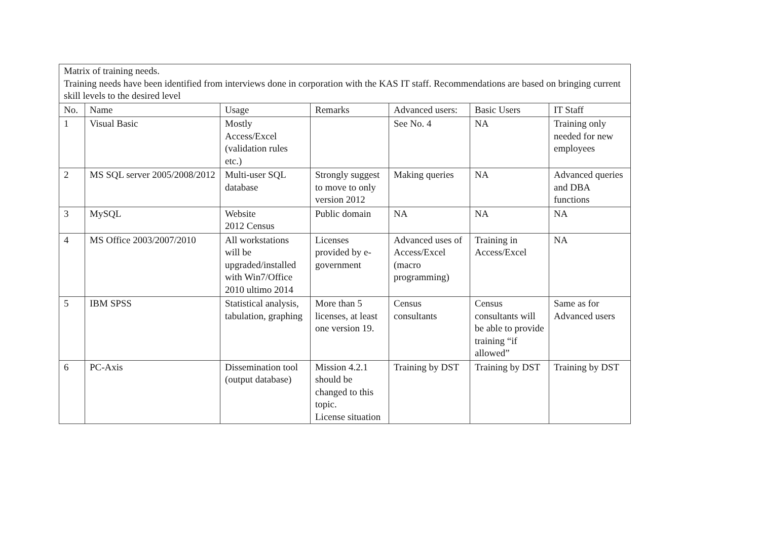| Matrix of training needs. Training needs have been identified from interviews done in corporation with the KAS IT staff. Recommendations are based on bringing current skill levels to the desired level | | | | | | |
| No. | Name | Usage | Remarks | Advanced users: | Basic Users | IT Staff |
| 1 | Visual Basic | Mostly Access/Excel (validation rules etc.) | | See No. 4 | NA | Training only needed for new employees |
| 2 | MS SQL server 2005/2008/2012 | Multi-user SQL database | Strongly suggest to move to only version 2012 | Making queries | NA | Advanced queries and DBA functions |
| 3 | MySQL | Website 2012 Census | Public domain | NA | NA | NA |
| 4 | MS Office 2003/2007/2010 | All workstations will be upgraded/installed with Win7/Office 2010 ultimo 2014 | Licenses provided by e-government | Advanced uses of Access/Excel (macro programming) | Training in Access/Excel | NA |
| 5 | IBM SPSS | Statistical analysis, tabulation, graphing | More than 5 licenses, at least one version 19. | Census consultants | Census consultants will be able to provide training “if allowed” | Same as for Advanced users |
| 6 | PC-Axis | Dissemination tool (output database) | Mission 4.2.1 should be changed to this topic. License situation | Training by DST | Training by DST | Training by DST |